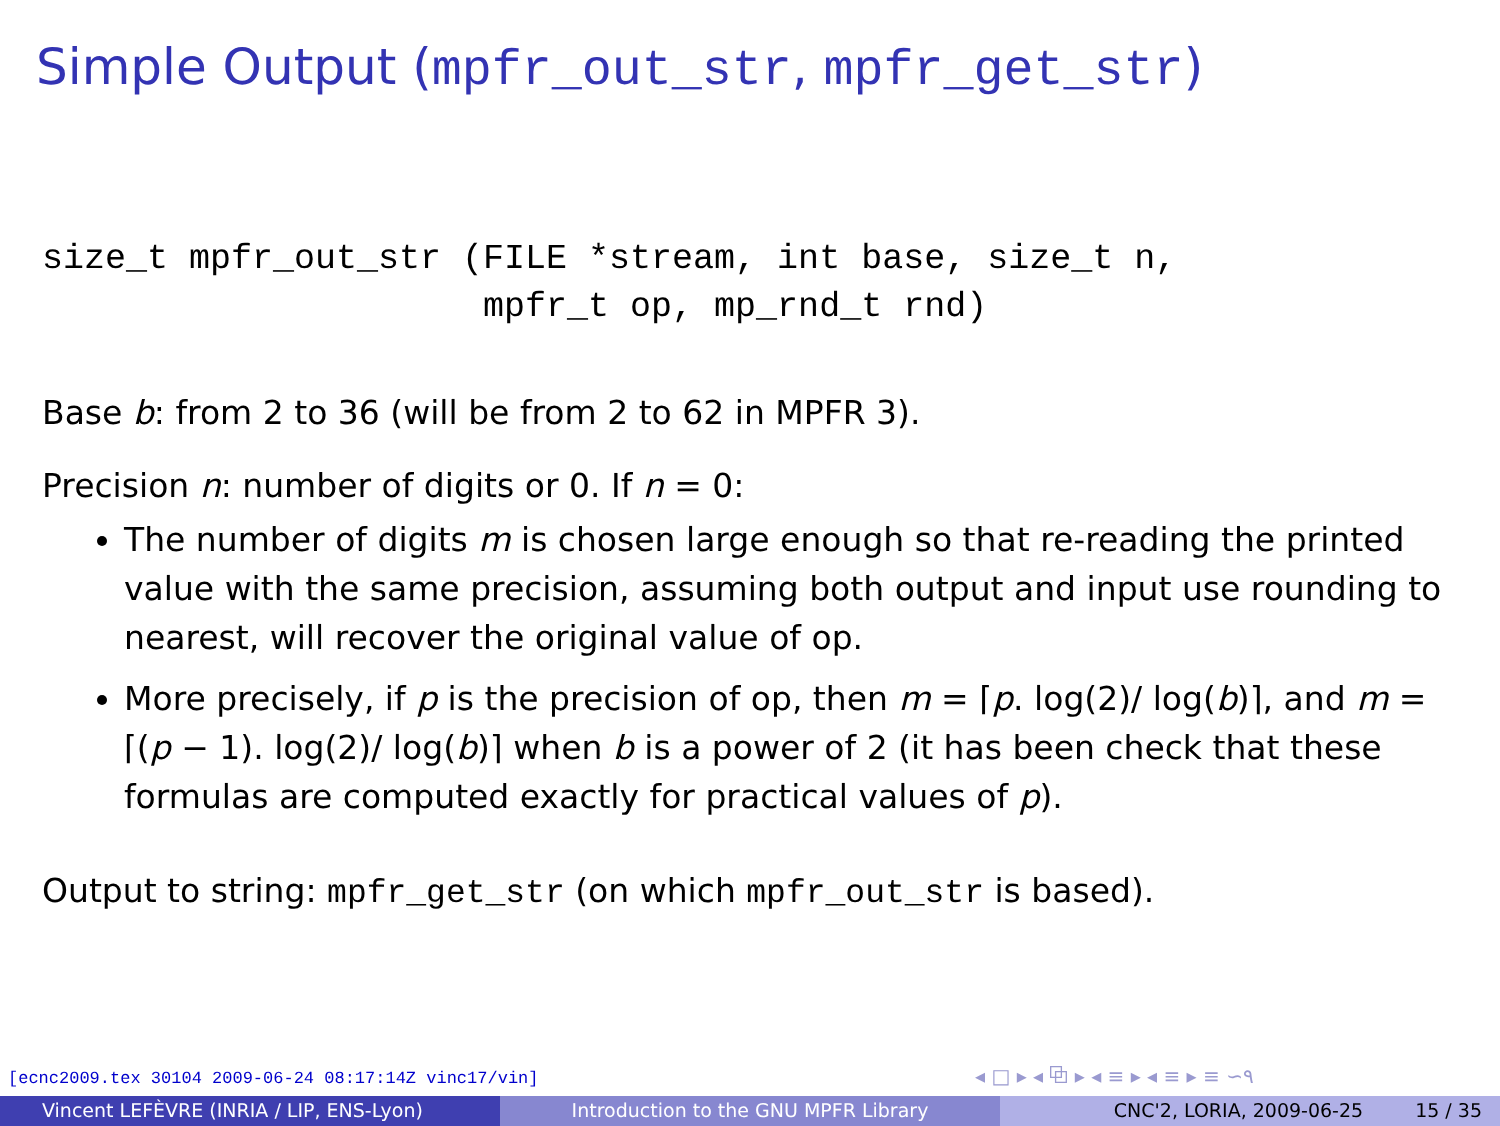Simple Output (mpfr_out_str, mpfr_get_str)
size_t mpfr_out_str (FILE *stream, int base, size_t n,
                     mpfr_t op, mp_rnd_t rnd)
Base b: from 2 to 36 (will be from 2 to 62 in MPFR 3).
Precision n: number of digits or 0. If n = 0:
The number of digits m is chosen large enough so that re-reading the printed value with the same precision, assuming both output and input use rounding to nearest, will recover the original value of op.
More precisely, if p is the precision of op, then m = ⌈p. log(2)/ log(b)⌉, and m = ⌈(p − 1). log(2)/ log(b)⌉ when b is a power of 2 (it has been check that these formulas are computed exactly for practical values of p).
Output to string: mpfr_get_str (on which mpfr_out_str is based).
[ecnc2009.tex 30104 2009-06-24 08:17:14Z vinc17/vin]
◂ □ ▸ ◂ ⧉ ▸ ◂ ≡ ▸ ◂ ≡ ▸ ≡ ∽۹
Vincent LEFÈVRE (INRIA / LIP, ENS-Lyon) Introduction to the GNU MPFR Library CNC'2, LORIA, 2009-06-25 15 / 35